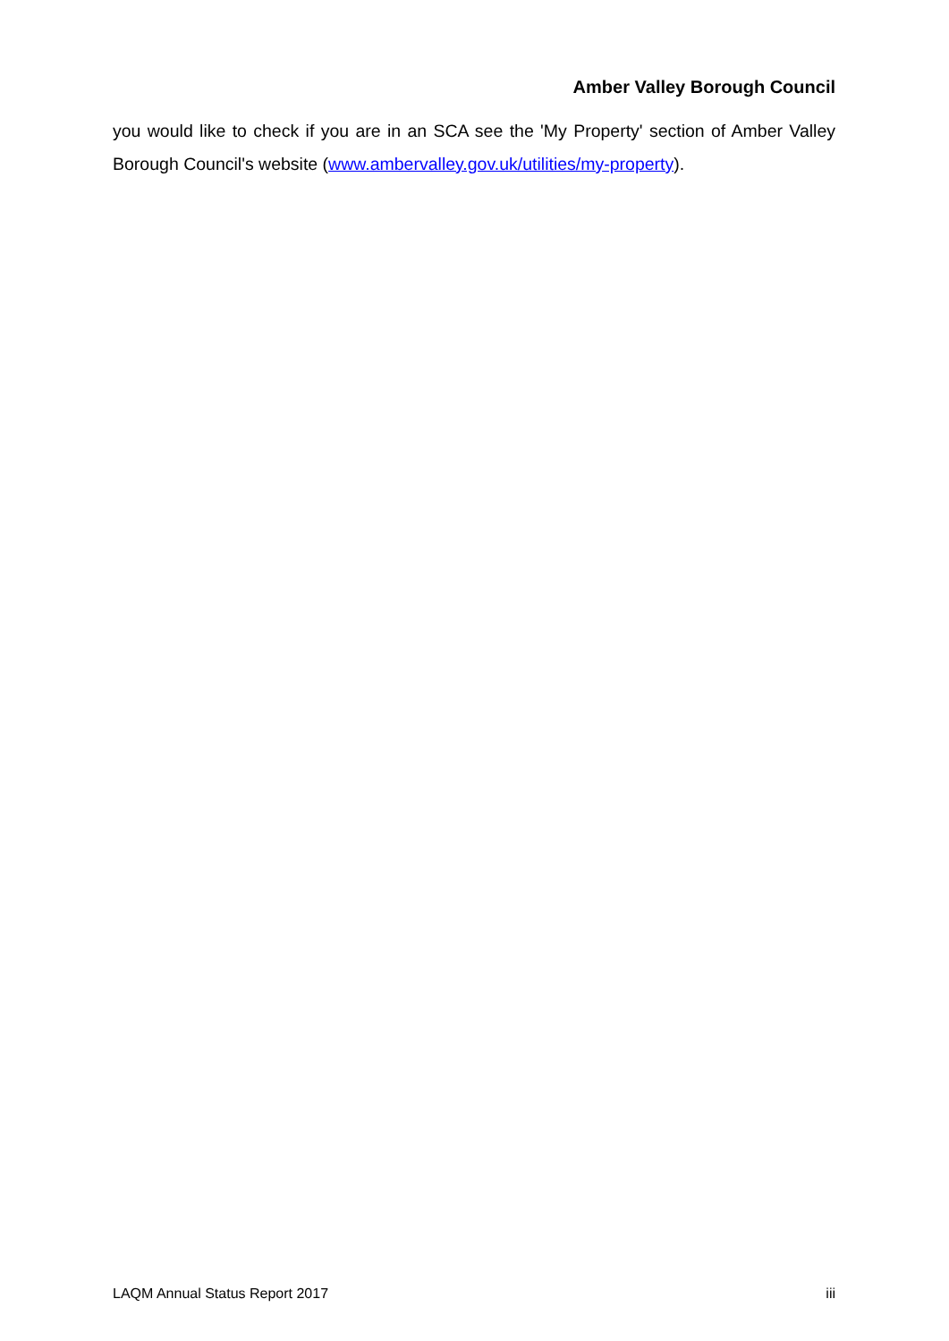Amber Valley Borough Council
you would like to check if you are in an SCA see the 'My Property' section of Amber Valley Borough Council's website (www.ambervalley.gov.uk/utilities/my-property).
LAQM Annual Status Report 2017 iii